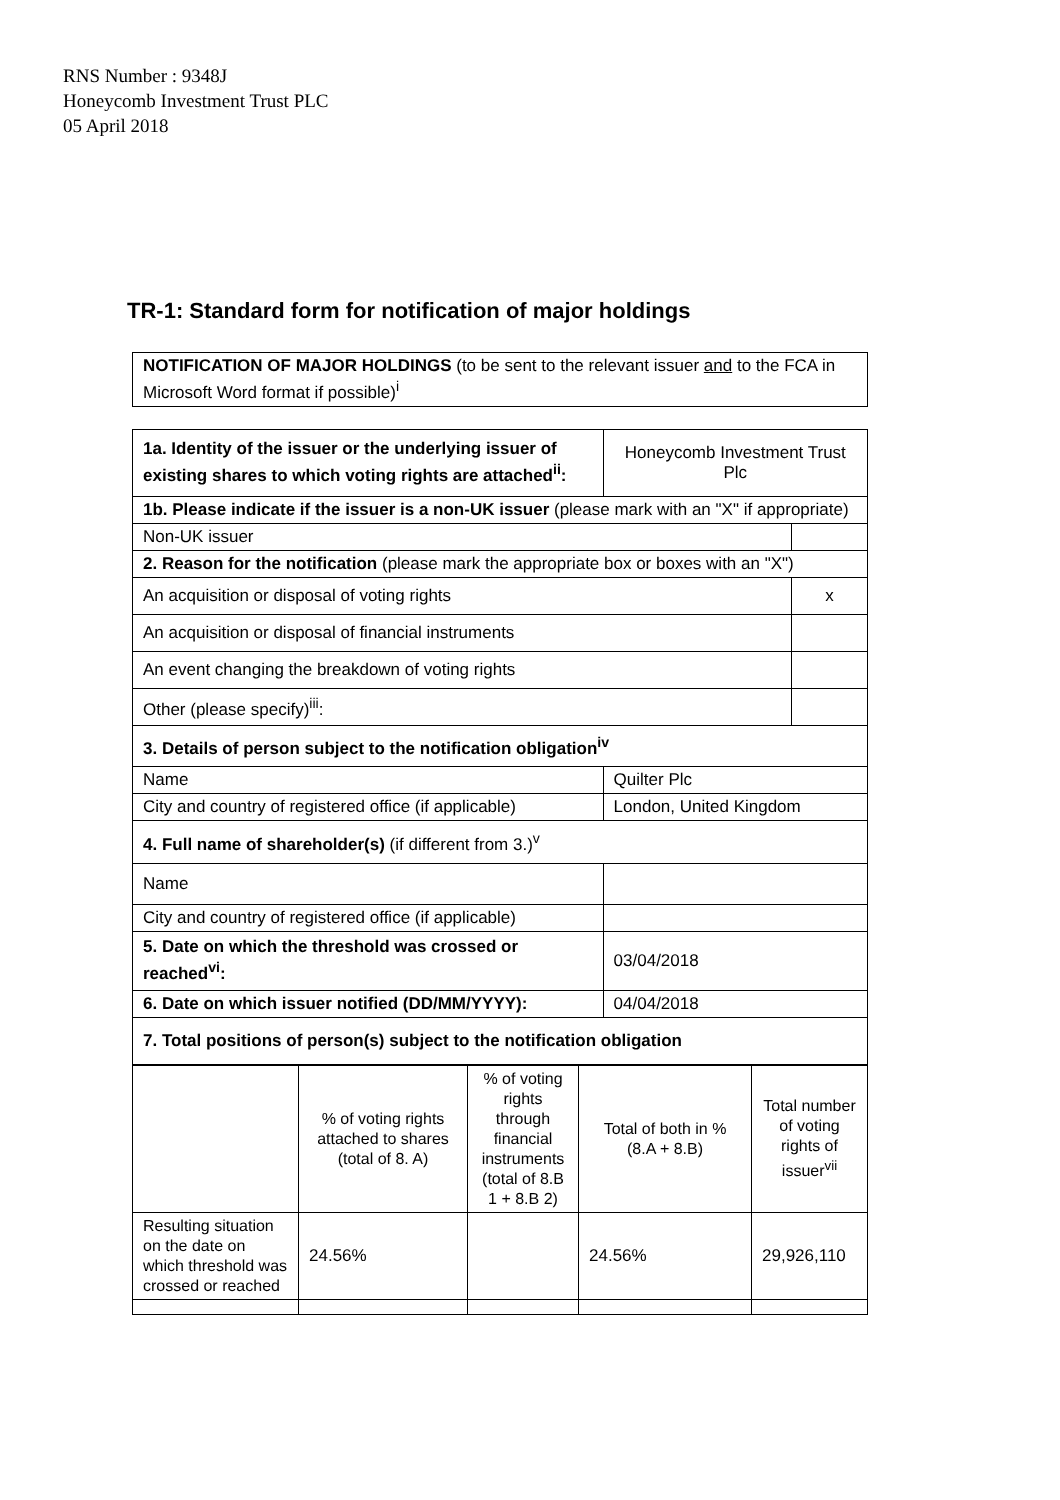RNS Number : 9348J
Honeycomb Investment Trust PLC
05 April 2018
TR-1: Standard form for notification of major holdings
| NOTIFICATION OF MAJOR HOLDINGS (to be sent to the relevant issuer and to the FCA in Microsoft Word format if possible)<sup>i</sup> |
| 1a. Identity of the issuer or the underlying issuer of existing shares to which voting rights are attached<sup>ii</sup>: | Honeycomb Investment Trust Plc | |
| 1b. Please indicate if the issuer is a non-UK issuer (please mark with an "X" if appropriate) | | |
| Non-UK issuer | | |
| 2. Reason for the notification (please mark the appropriate box or boxes with an "X") | | |
| An acquisition or disposal of voting rights | | x |
| An acquisition or disposal of financial instruments | | |
| An event changing the breakdown of voting rights | | |
| Other (please specify)<sup>iii</sup>: | | |
| 3. Details of person subject to the notification obligation<sup>iv</sup> | | |
| Name | Quilter Plc | |
| City and country of registered office (if applicable) | London, United Kingdom | |
| 4. Full name of shareholder(s) (if different from 3.)<sup>v</sup> | | |
| Name | | |
| City and country of registered office (if applicable) | | |
| 5. Date on which the threshold was crossed or reached<sup>vi</sup>: | 03/04/2018 | |
| 6. Date on which issuer notified (DD/MM/YYYY): | 04/04/2018 | |
| 7. Total positions of person(s) subject to the notification obligation | | |
| | % of voting rights attached to shares (total of 8. A) | % of voting rights through financial instruments (total of 8.B 1 + 8.B 2) | Total of both in % (8.A + 8.B) | Total number of voting rights of issuer<sup>vii</sup> |
| Resulting situation on the date on which threshold was crossed or reached | 24.56% | | 24.56% | 29,926,110 |